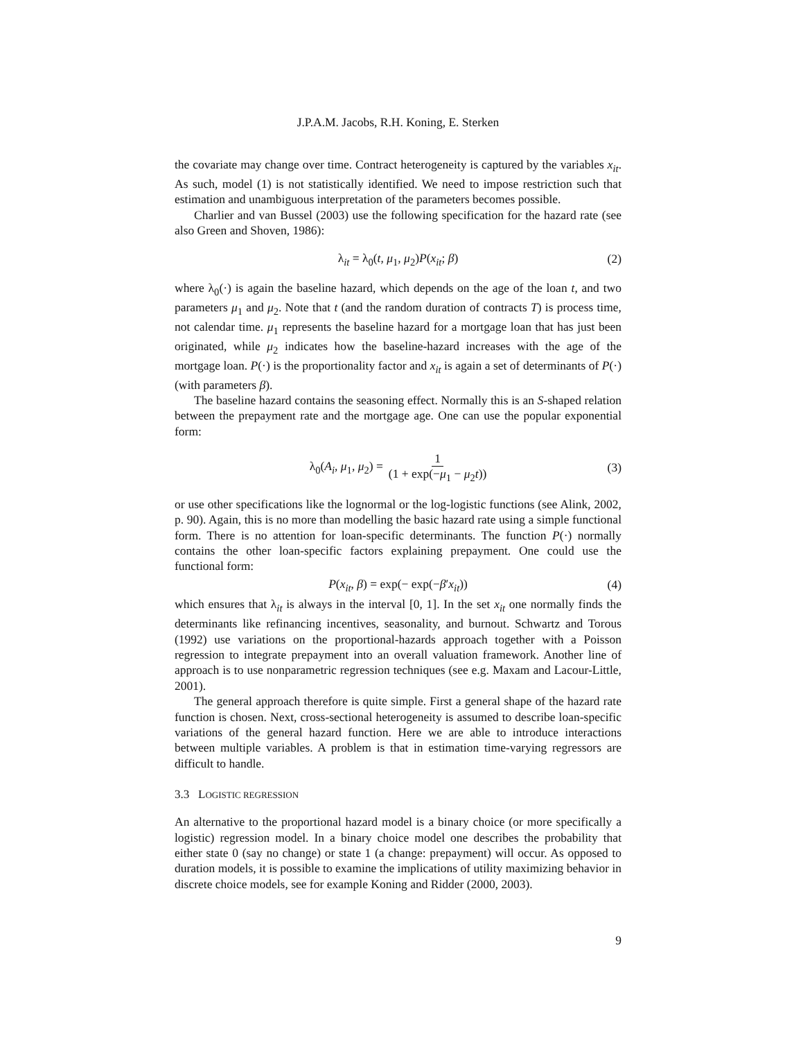J.P.A.M. Jacobs, R.H. Koning, E. Sterken
the covariate may change over time. Contract heterogeneity is captured by the variables x<sub>it</sub>. As such, model (1) is not statistically identified. We need to impose restriction such that estimation and unambiguous interpretation of the parameters becomes possible.
Charlier and van Bussel (2003) use the following specification for the hazard rate (see also Green and Shoven, 1986):
λ<sub>it</sub> = λ<sub>0</sub>(t, μ<sub>1</sub>, μ<sub>2</sub>)P(x<sub>it</sub>; β) (2)
where λ<sub>0</sub>(·) is again the baseline hazard, which depends on the age of the loan t, and two parameters μ<sub>1</sub> and μ<sub>2</sub>. Note that t (and the random duration of contracts T) is process time, not calendar time. μ<sub>1</sub> represents the baseline hazard for a mortgage loan that has just been originated, while μ<sub>2</sub> indicates how the baseline-hazard increases with the age of the mortgage loan. P(·) is the proportionality factor and x<sub>it</sub> is again a set of determinants of P(·) (with parameters β).
The baseline hazard contains the seasoning effect. Normally this is an S-shaped relation between the prepayment rate and the mortgage age. One can use the popular exponential form:
λ<sub>0</sub>(A<sub>i</sub>, μ<sub>1</sub>, μ<sub>2</sub>) = 1 (1 + exp(−μ<sub>1</sub> − μ<sub>2</sub>t)) (3)
or use other specifications like the lognormal or the log-logistic functions (see Alink, 2002, p. 90). Again, this is no more than modelling the basic hazard rate using a simple functional form. There is no attention for loan-specific determinants. The function P(·) normally contains the other loan-specific factors explaining prepayment. One could use the functional form:
P(x<sub>it</sub>, β) = exp(− exp(−β′x<sub>it</sub>)) (4)
which ensures that λ<sub>it</sub> is always in the interval [0, 1]. In the set x<sub>it</sub> one normally finds the determinants like refinancing incentives, seasonality, and burnout. Schwartz and Torous (1992) use variations on the proportional-hazards approach together with a Poisson regression to integrate prepayment into an overall valuation framework. Another line of approach is to use nonparametric regression techniques (see e.g. Maxam and Lacour-Little, 2001).
The general approach therefore is quite simple. First a general shape of the hazard rate function is chosen. Next, cross-sectional heterogeneity is assumed to describe loan-specific variations of the general hazard function. Here we are able to introduce interactions between multiple variables. A problem is that in estimation time-varying regressors are difficult to handle.
3.3 LOGISTIC REGRESSION
An alternative to the proportional hazard model is a binary choice (or more specifically a logistic) regression model. In a binary choice model one describes the probability that either state 0 (say no change) or state 1 (a change: prepayment) will occur. As opposed to duration models, it is possible to examine the implications of utility maximizing behavior in discrete choice models, see for example Koning and Ridder (2000, 2003).
9